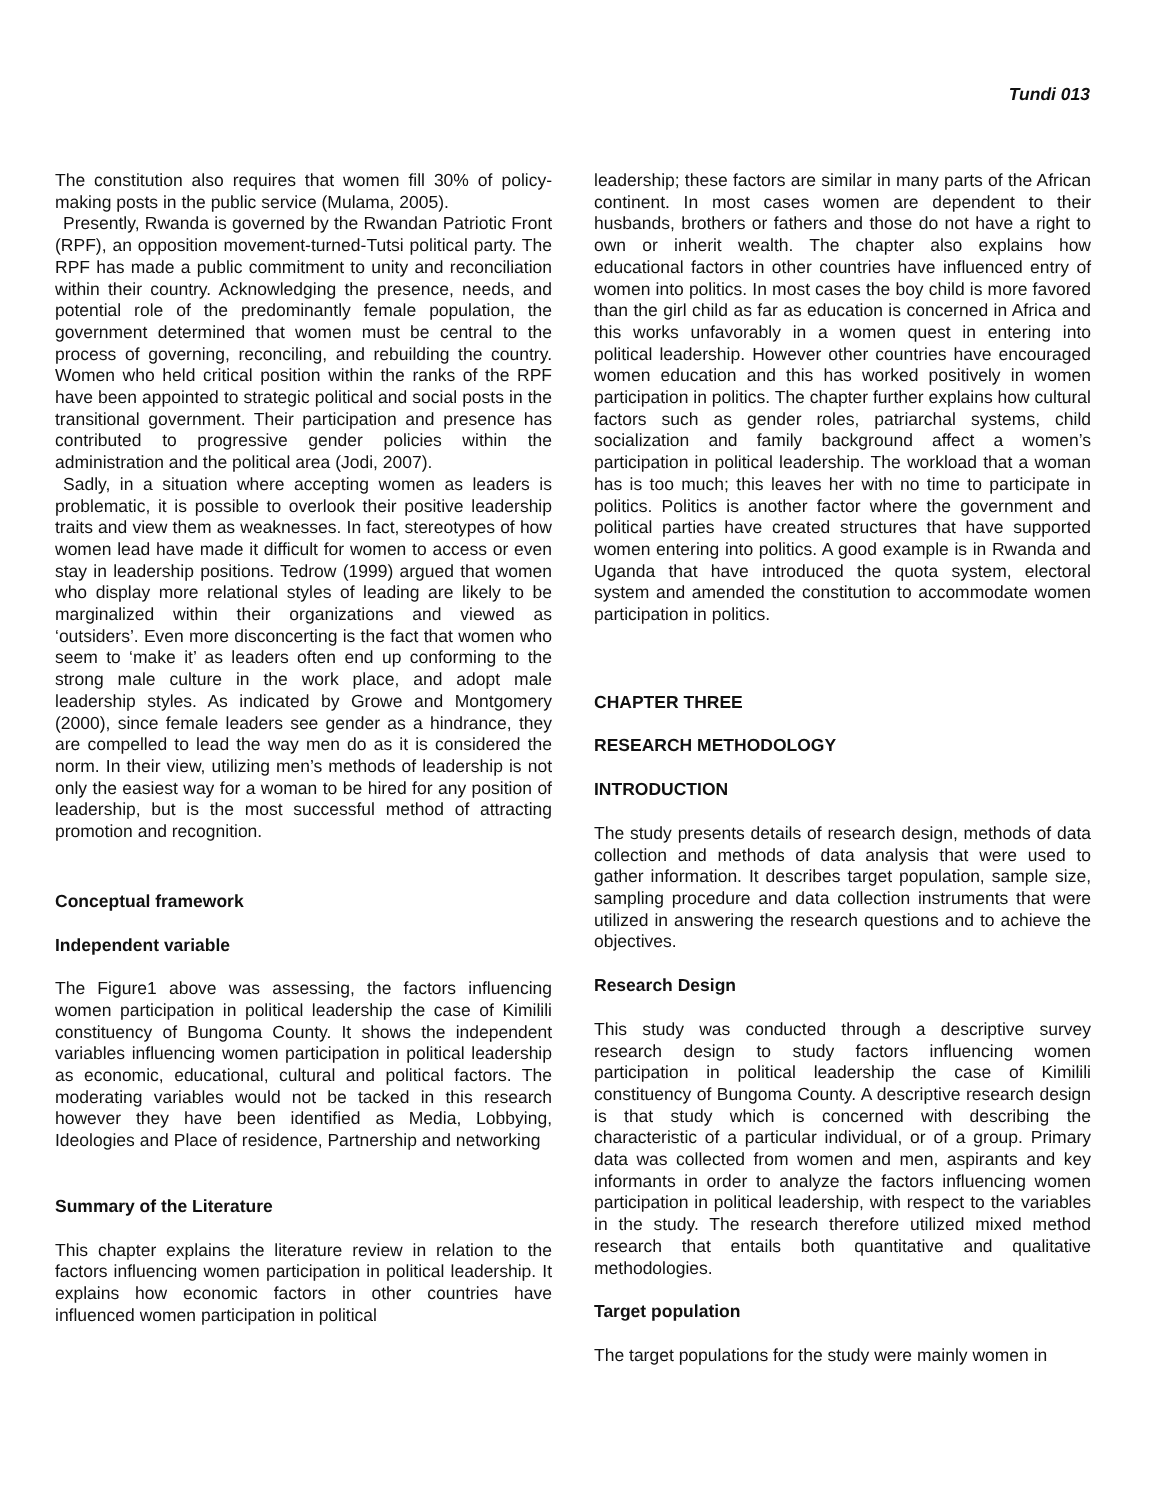Tundi 013
The constitution also requires that women fill 30% of policy-making posts in the public service (Mulama, 2005).
Presently, Rwanda is governed by the Rwandan Patriotic Front (RPF), an opposition movement-turned-Tutsi political party. The RPF has made a public commitment to unity and reconciliation within their country. Acknowledging the presence, needs, and potential role of the predominantly female population, the government determined that women must be central to the process of governing, reconciling, and rebuilding the country. Women who held critical position within the ranks of the RPF have been appointed to strategic political and social posts in the transitional government. Their participation and presence has contributed to progressive gender policies within the administration and the political area (Jodi, 2007).
Sadly, in a situation where accepting women as leaders is problematic, it is possible to overlook their positive leadership traits and view them as weaknesses. In fact, stereotypes of how women lead have made it difficult for women to access or even stay in leadership positions. Tedrow (1999) argued that women who display more relational styles of leading are likely to be marginalized within their organizations and viewed as ‘outsiders’. Even more disconcerting is the fact that women who seem to ‘make it’ as leaders often end up conforming to the strong male culture in the work place, and adopt male leadership styles. As indicated by Growe and Montgomery (2000), since female leaders see gender as a hindrance, they are compelled to lead the way men do as it is considered the norm. In their view, utilizing men’s methods of leadership is not only the easiest way for a woman to be hired for any position of leadership, but is the most successful method of attracting promotion and recognition.
Conceptual framework
Independent variable
The Figure1 above was assessing, the factors influencing women participation in political leadership the case of Kimilili constituency of Bungoma County. It shows the independent variables influencing women participation in political leadership as economic, educational, cultural and political factors. The moderating variables would not be tacked in this research however they have been identified as Media, Lobbying, Ideologies and Place of residence, Partnership and networking
Summary of the Literature
This chapter explains the literature review in relation to the factors influencing women participation in political leadership. It explains how economic factors in other countries have influenced women participation in political
leadership; these factors are similar in many parts of the African continent. In most cases women are dependent to their husbands, brothers or fathers and those do not have a right to own or inherit wealth. The chapter also explains how educational factors in other countries have influenced entry of women into politics. In most cases the boy child is more favored than the girl child as far as education is concerned in Africa and this works unfavorably in a women quest in entering into political leadership. However other countries have encouraged women education and this has worked positively in women participation in politics. The chapter further explains how cultural factors such as gender roles, patriarchal systems, child socialization and family background affect a women’s participation in political leadership. The workload that a woman has is too much; this leaves her with no time to participate in politics. Politics is another factor where the government and political parties have created structures that have supported women entering into politics. A good example is in Rwanda and Uganda that have introduced the quota system, electoral system and amended the constitution to accommodate women participation in politics.
CHAPTER THREE
RESEARCH METHODOLOGY
INTRODUCTION
The study presents details of research design, methods of data collection and methods of data analysis that were used to gather information. It describes target population, sample size, sampling procedure and data collection instruments that were utilized in answering the research questions and to achieve the objectives.
Research Design
This study was conducted through a descriptive survey research design to study factors influencing women participation in political leadership the case of Kimilili constituency of Bungoma County. A descriptive research design is that study which is concerned with describing the characteristic of a particular individual, or of a group. Primary data was collected from women and men, aspirants and key informants in order to analyze the factors influencing women participation in political leadership, with respect to the variables in the study. The research therefore utilized mixed method research that entails both quantitative and qualitative methodologies.
Target population
The target populations for the study were mainly women in